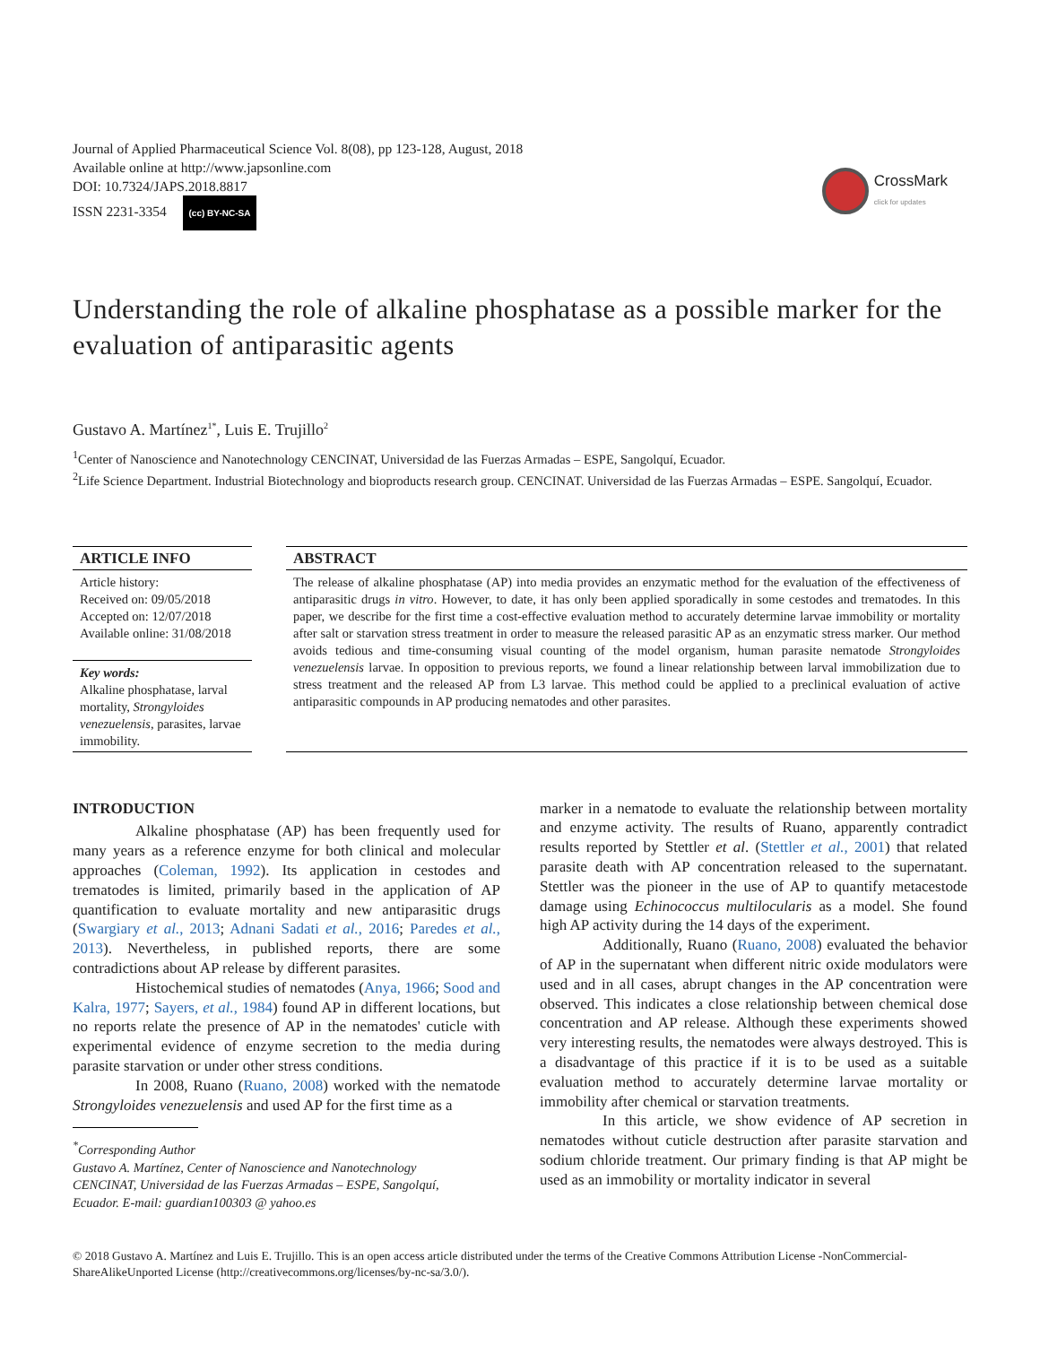Journal of Applied Pharmaceutical Science Vol. 8(08), pp 123-128, August, 2018
Available online at http://www.japsonline.com
DOI: 10.7324/JAPS.2018.8817
ISSN 2231-3354 (cc) BY-NC-SA
CrossMark
click for updates
Understanding the role of alkaline phosphatase as a possible marker for the evaluation of antiparasitic agents
Gustavo A. Martínez<sup>1*</sup>, Luis E. Trujillo<sup>2</sup>
<sup>1</sup> Center of Nanoscience and Nanotechnology CENCINAT, Universidad de las Fuerzas Armadas – ESPE, Sangolquí, Ecuador.
<sup>2</sup> Life Science Department. Industrial Biotechnology and bioproducts research group. CENCINAT. Universidad de las Fuerzas Armadas – ESPE. Sangolquí, Ecuador.
ARTICLE INFO
Article history:
Received on: 09/05/2018
Accepted on: 12/07/2018
Available online: 31/08/2018
Key words:
Alkaline phosphatase, larval mortality, Strongyloides venezuelensis, parasites, larvae immobility.
ABSTRACT
The release of alkaline phosphatase (AP) into media provides an enzymatic method for the evaluation of the effectiveness of antiparasitic drugs in vitro. However, to date, it has only been applied sporadically in some cestodes and trematodes. In this paper, we describe for the first time a cost-effective evaluation method to accurately determine larvae immobility or mortality after salt or starvation stress treatment in order to measure the released parasitic AP as an enzymatic stress marker. Our method avoids tedious and time-consuming visual counting of the model organism, human parasite nematode Strongyloides venezuelensis larvae. In opposition to previous reports, we found a linear relationship between larval immobilization due to stress treatment and the released AP from L3 larvae. This method could be applied to a preclinical evaluation of active antiparasitic compounds in AP producing nematodes and other parasites.
INTRODUCTION
Alkaline phosphatase (AP) has been frequently used for many years as a reference enzyme for both clinical and molecular approaches (Coleman, 1992). Its application in cestodes and trematodes is limited, primarily based in the application of AP quantification to evaluate mortality and new antiparasitic drugs (Swargiary et al., 2013; Adnani Sadati et al., 2016; Paredes et al., 2013). Nevertheless, in published reports, there are some contradictions about AP release by different parasites.
Histochemical studies of nematodes (Anya, 1966; Sood and Kalra, 1977; Sayers, et al., 1984) found AP in different locations, but no reports relate the presence of AP in the nematodes' cuticle with experimental evidence of enzyme secretion to the media during parasite starvation or under other stress conditions.
In 2008, Ruano (Ruano, 2008) worked with the nematode Strongyloides venezuelensis and used AP for the first time as a
<sup>*</sup> Corresponding Author
Gustavo A. Martínez, Center of Nanoscience and Nanotechnology
CENCINAT, Universidad de las Fuerzas Armadas – ESPE, Sangolquí,
Ecuador. E-mail: guardian100303 @ yahoo.es
marker in a nematode to evaluate the relationship between mortality and enzyme activity. The results of Ruano, apparently contradict results reported by Stettler et al. (Stettler et al., 2001) that related parasite death with AP concentration released to the supernatant. Stettler was the pioneer in the use of AP to quantify metacestode damage using Echinococcus multilocularis as a model. She found high AP activity during the 14 days of the experiment.
Additionally, Ruano (Ruano, 2008) evaluated the behavior of AP in the supernatant when different nitric oxide modulators were used and in all cases, abrupt changes in the AP concentration were observed. This indicates a close relationship between chemical dose concentration and AP release. Although these experiments showed very interesting results, the nematodes were always destroyed. This is a disadvantage of this practice if it is to be used as a suitable evaluation method to accurately determine larvae mortality or immobility after chemical or starvation treatments.
In this article, we show evidence of AP secretion in nematodes without cuticle destruction after parasite starvation and sodium chloride treatment. Our primary finding is that AP might be used as an immobility or mortality indicator in several
© 2018 Gustavo A. Martínez and Luis E. Trujillo. This is an open access article distributed under the terms of the Creative Commons Attribution License -NonCommercial-ShareAlikeUnported License (http://creativecommons.org/licenses/by-nc-sa/3.0/).